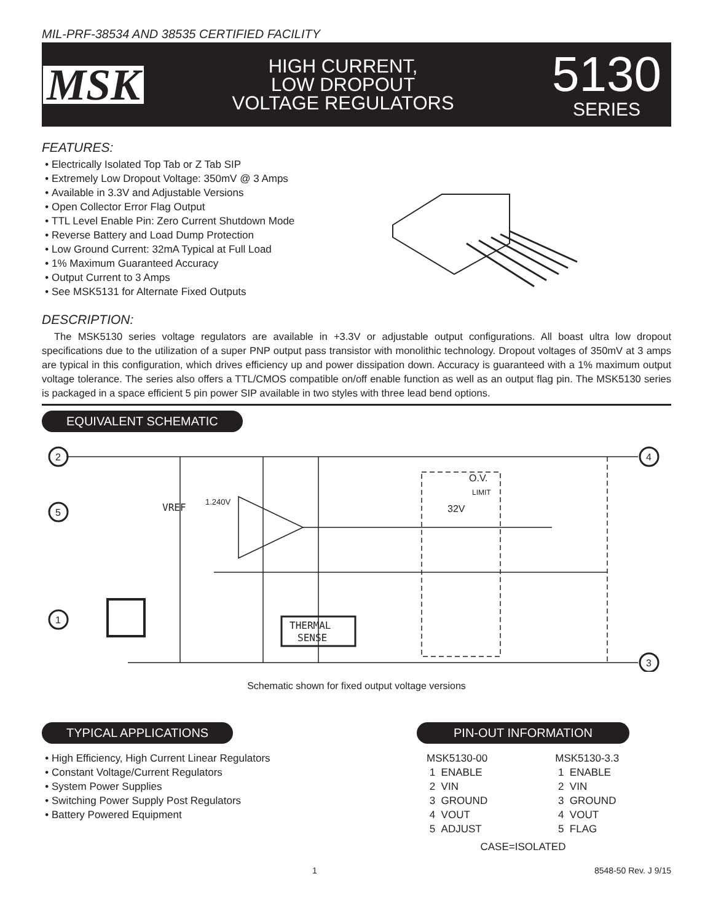MIL-PRF-38534 AND 38535 CERTIFIED FACILITY
MSK
HIGH CURRENT,
LOW DROPOUT
VOLTAGE REGULATORS
5130
SERIES
FEATURES:
Electrically Isolated Top Tab or Z Tab SIP
Extremely Low Dropout Voltage: 350mV @ 3 Amps
Available in 3.3V and Adjustable Versions
Open Collector Error Flag Output
TTL Level Enable Pin: Zero Current Shutdown Mode
Reverse Battery and Load Dump Protection
Low Ground Current: 32mA Typical at Full Load
1% Maximum Guaranteed Accuracy
Output Current to 3 Amps
See MSK5131 for Alternate Fixed Outputs
DESCRIPTION:
The MSK5130 series voltage regulators are available in +3.3V or adjustable output configurations. All boast ultra low dropout specifications due to the utilization of a super PNP output pass transistor with monolithic technology. Dropout voltages of 350mV at 3 amps are typical in this configuration, which drives efficiency up and power dissipation down. Accuracy is guaranteed with a 1% maximum output voltage tolerance. The series also offers a TTL/CMOS compatible on/off enable function as well as an output flag pin. The MSK5130 series is packaged in a space efficient 5 pin power SIP available in two styles with three lead bend options.
EQUIVALENT SCHEMATIC
2
5
1
4
3
VREF
1.240V
THERMAL
SENSE
O.V.
LIMIT
32V
Schematic shown for fixed output voltage versions
TYPICAL APPLICATIONS
High Efficiency, High Current Linear Regulators
Constant Voltage/Current Regulators
System Power Supplies
Switching Power Supply Post Regulators
Battery Powered Equipment
PIN-OUT INFORMATION
MSK5130-00
1 ENABLE
2 VIN
3 GROUND
4 VOUT
5 ADJUST
MSK5130-3.3
1 ENABLE
2 VIN
3 GROUND
4 VOUT
5 FLAG
CASE=ISOLATED
1 8548-50 Rev. J 9/15